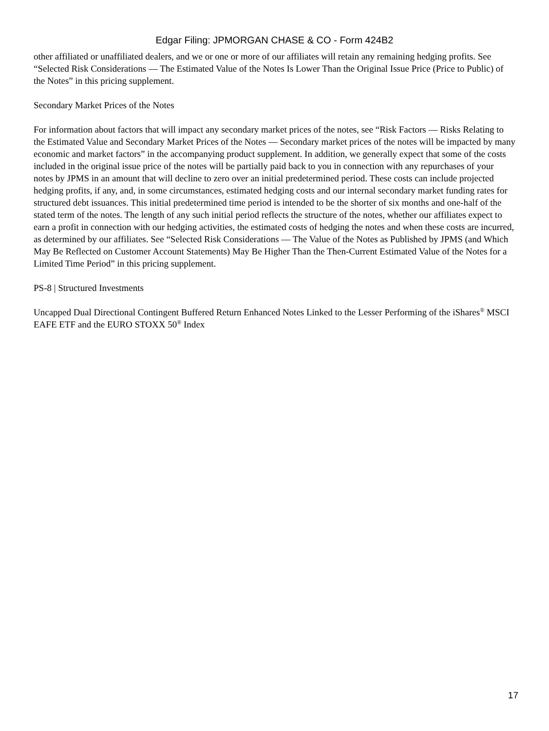Edgar Filing: JPMORGAN CHASE & CO - Form 424B2
other affiliated or unaffiliated dealers, and we or one or more of our affiliates will retain any remaining hedging profits. See “Selected Risk Considerations — The Estimated Value of the Notes Is Lower Than the Original Issue Price (Price to Public) of the Notes” in this pricing supplement.
Secondary Market Prices of the Notes
For information about factors that will impact any secondary market prices of the notes, see “Risk Factors — Risks Relating to the Estimated Value and Secondary Market Prices of the Notes — Secondary market prices of the notes will be impacted by many economic and market factors” in the accompanying product supplement. In addition, we generally expect that some of the costs included in the original issue price of the notes will be partially paid back to you in connection with any repurchases of your notes by JPMS in an amount that will decline to zero over an initial predetermined period. These costs can include projected hedging profits, if any, and, in some circumstances, estimated hedging costs and our internal secondary market funding rates for structured debt issuances. This initial predetermined time period is intended to be the shorter of six months and one-half of the stated term of the notes. The length of any such initial period reflects the structure of the notes, whether our affiliates expect to earn a profit in connection with our hedging activities, the estimated costs of hedging the notes and when these costs are incurred, as determined by our affiliates. See “Selected Risk Considerations — The Value of the Notes as Published by JPMS (and Which May Be Reflected on Customer Account Statements) May Be Higher Than the Then-Current Estimated Value of the Notes for a Limited Time Period” in this pricing supplement.
PS-8 | Structured Investments
Uncapped Dual Directional Contingent Buffered Return Enhanced Notes Linked to the Lesser Performing of the iShares<sup>®</sup> MSCI EAFE ETF and the EURO STOXX 50<sup>®</sup> Index
17